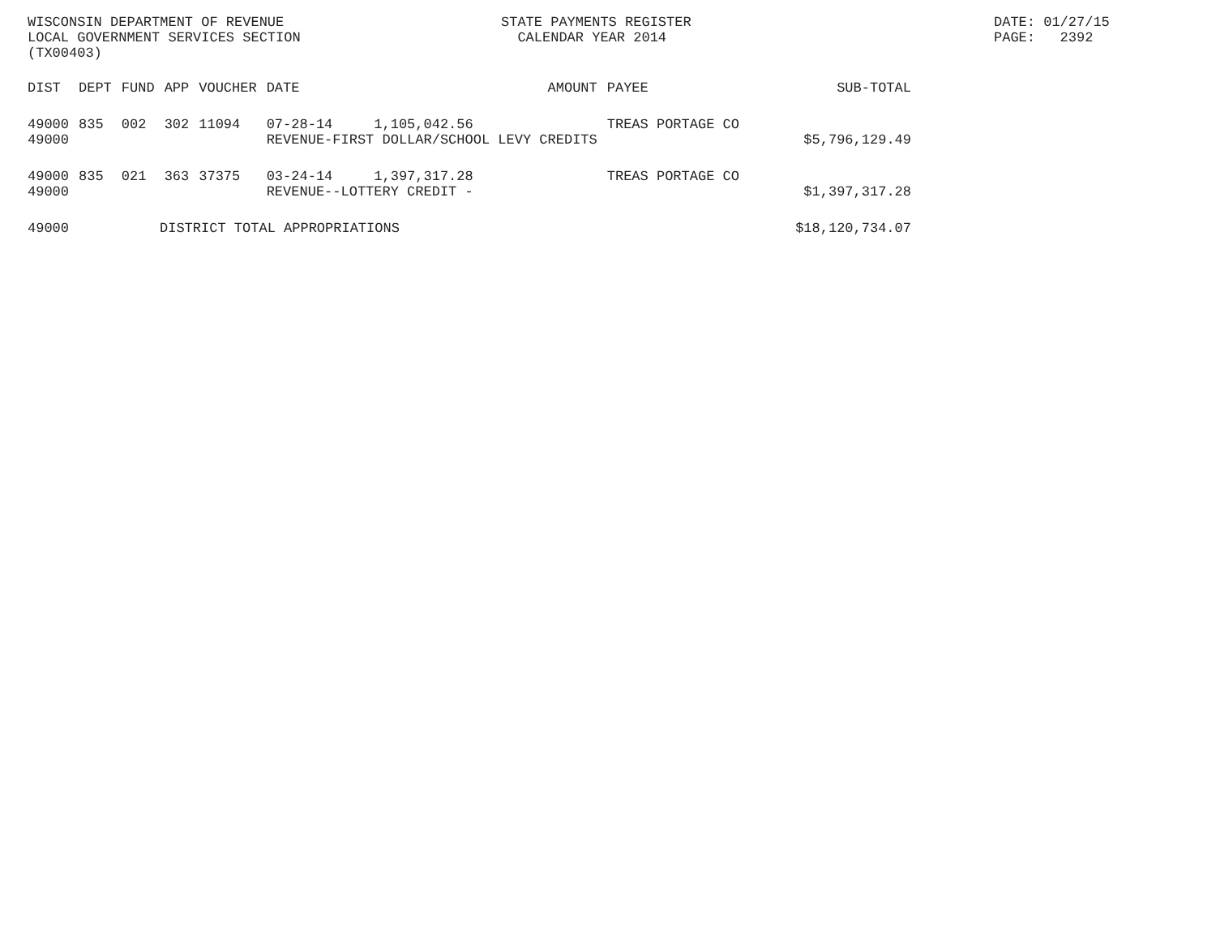WISCONSIN DEPARTMENT OF REVENUE LOCAL GOVERNMENT SERVICES SECTION (TX00403)
STATE PAYMENTS REGISTER CALENDAR YEAR 2014
DATE: 01/27/15 PAGE: 2392
| DIST | DEPT | FUND | APP | VOUCHER | DATE | AMOUNT | PAYEE | SUB-TOTAL |
| --- | --- | --- | --- | --- | --- | --- | --- | --- |
| 49000 49000 | 835 | 002 | 302 | 11094 | 07-28-14 1,105,042.56 REVENUE-FIRST DOLLAR/SCHOOL LEVY CREDITS | | TREAS PORTAGE CO | $5,796,129.49 |
| 49000 49000 | 835 | 021 | 363 | 37375 | 03-24-14 1,397,317.28 REVENUE--LOTTERY CREDIT - | | TREAS PORTAGE CO | $1,397,317.28 |
| 49000 | DISTRICT TOTAL APPROPRIATIONS | | | | | | | $18,120,734.07 |